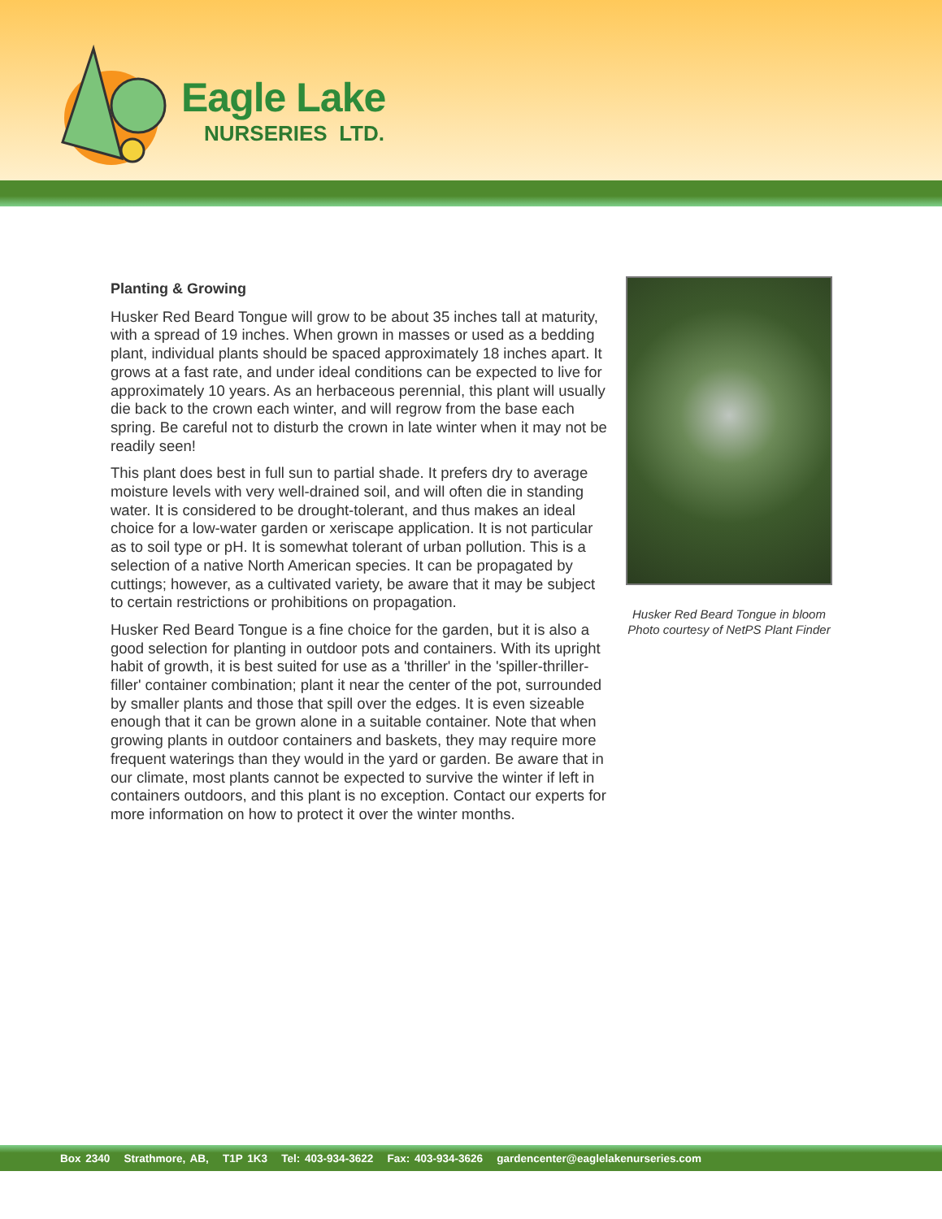Eagle Lake
NURSERIES LTD.
Planting & Growing
Husker Red Beard Tongue will grow to be about 35 inches tall at maturity, with a spread of 19 inches. When grown in masses or used as a bedding plant, individual plants should be spaced approximately 18 inches apart. It grows at a fast rate, and under ideal conditions can be expected to live for approximately 10 years. As an herbaceous perennial, this plant will usually die back to the crown each winter, and will regrow from the base each spring. Be careful not to disturb the crown in late winter when it may not be readily seen!
This plant does best in full sun to partial shade. It prefers dry to average moisture levels with very well-drained soil, and will often die in standing water. It is considered to be drought-tolerant, and thus makes an ideal choice for a low-water garden or xeriscape application. It is not particular as to soil type or pH. It is somewhat tolerant of urban pollution. This is a selection of a native North American species. It can be propagated by cuttings; however, as a cultivated variety, be aware that it may be subject to certain restrictions or prohibitions on propagation.
Husker Red Beard Tongue is a fine choice for the garden, but it is also a good selection for planting in outdoor pots and containers. With its upright habit of growth, it is best suited for use as a 'thriller' in the 'spiller-thriller-filler' container combination; plant it near the center of the pot, surrounded by smaller plants and those that spill over the edges. It is even sizeable enough that it can be grown alone in a suitable container. Note that when growing plants in outdoor containers and baskets, they may require more frequent waterings than they would in the yard or garden. Be aware that in our climate, most plants cannot be expected to survive the winter if left in containers outdoors, and this plant is no exception. Contact our experts for more information on how to protect it over the winter months.
Husker Red Beard Tongue in bloom
Photo courtesy of NetPS Plant Finder
Box 2340 Strathmore, AB, T1P 1K3 Tel: 403-934-3622 Fax: 403-934-3626 gardencenter@eaglelakenurseries.com